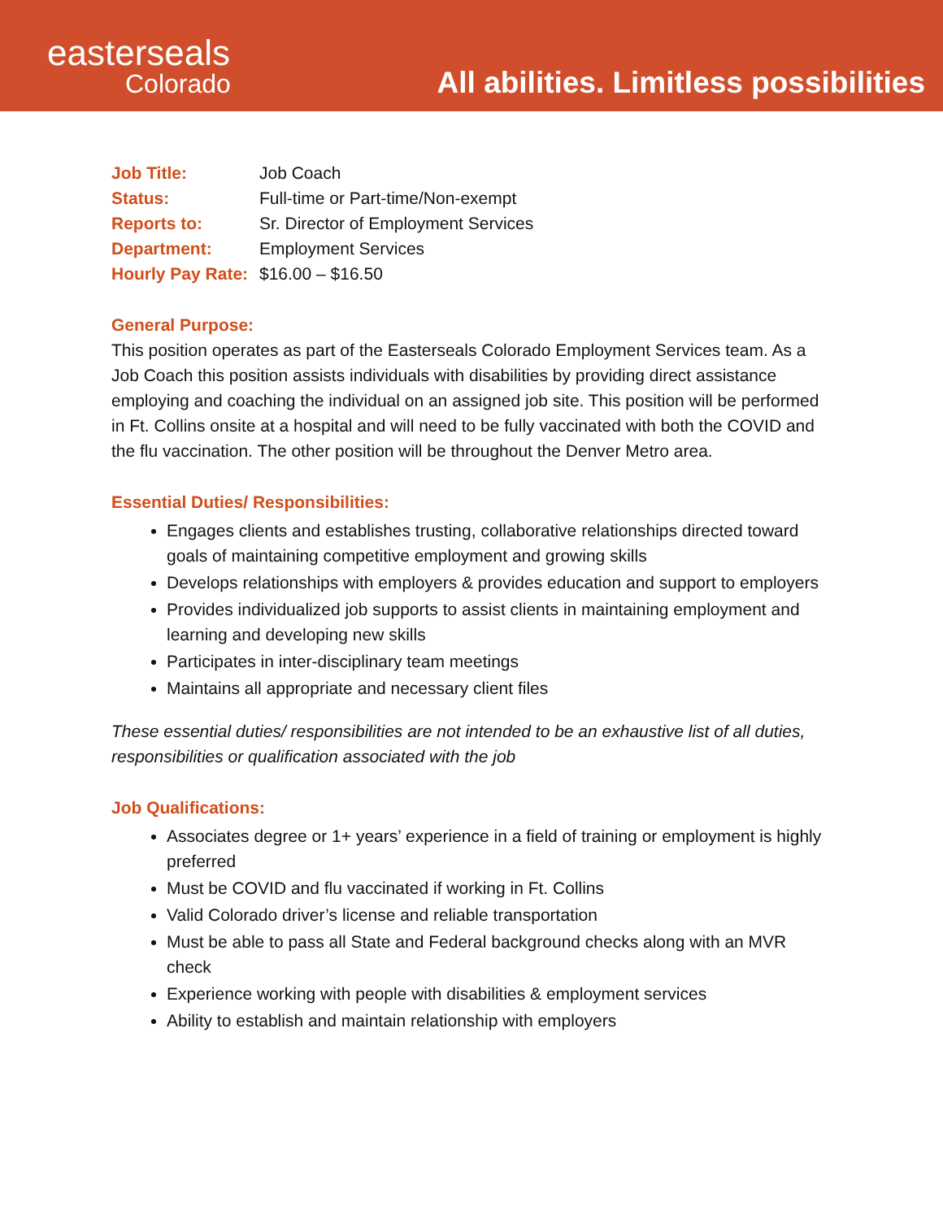easterseals
Colorado
All abilities. Limitless possibilities
| Job Title: | Job Coach |
| Status: | Full-time or Part-time/Non-exempt |
| Reports to: | Sr. Director of Employment Services |
| Department: | Employment Services |
| Hourly Pay Rate: | $16.00 – $16.50 |
General Purpose:
This position operates as part of the Easterseals Colorado Employment Services team. As a Job Coach this position assists individuals with disabilities by providing direct assistance employing and coaching the individual on an assigned job site. This position will be performed in Ft. Collins onsite at a hospital and will need to be fully vaccinated with both the COVID and the flu vaccination. The other position will be throughout the Denver Metro area.
Essential Duties/ Responsibilities:
Engages clients and establishes trusting, collaborative relationships directed toward goals of maintaining competitive employment and growing skills
Develops relationships with employers & provides education and support to employers
Provides individualized job supports to assist clients in maintaining employment and learning and developing new skills
Participates in inter-disciplinary team meetings
Maintains all appropriate and necessary client files
These essential duties/ responsibilities are not intended to be an exhaustive list of all duties, responsibilities or qualification associated with the job
Job Qualifications:
Associates degree or 1+ years’ experience in a field of training or employment is highly preferred
Must be COVID and flu vaccinated if working in Ft. Collins
Valid Colorado driver’s license and reliable transportation
Must be able to pass all State and Federal background checks along with an MVR check
Experience working with people with disabilities & employment services
Ability to establish and maintain relationship with employers